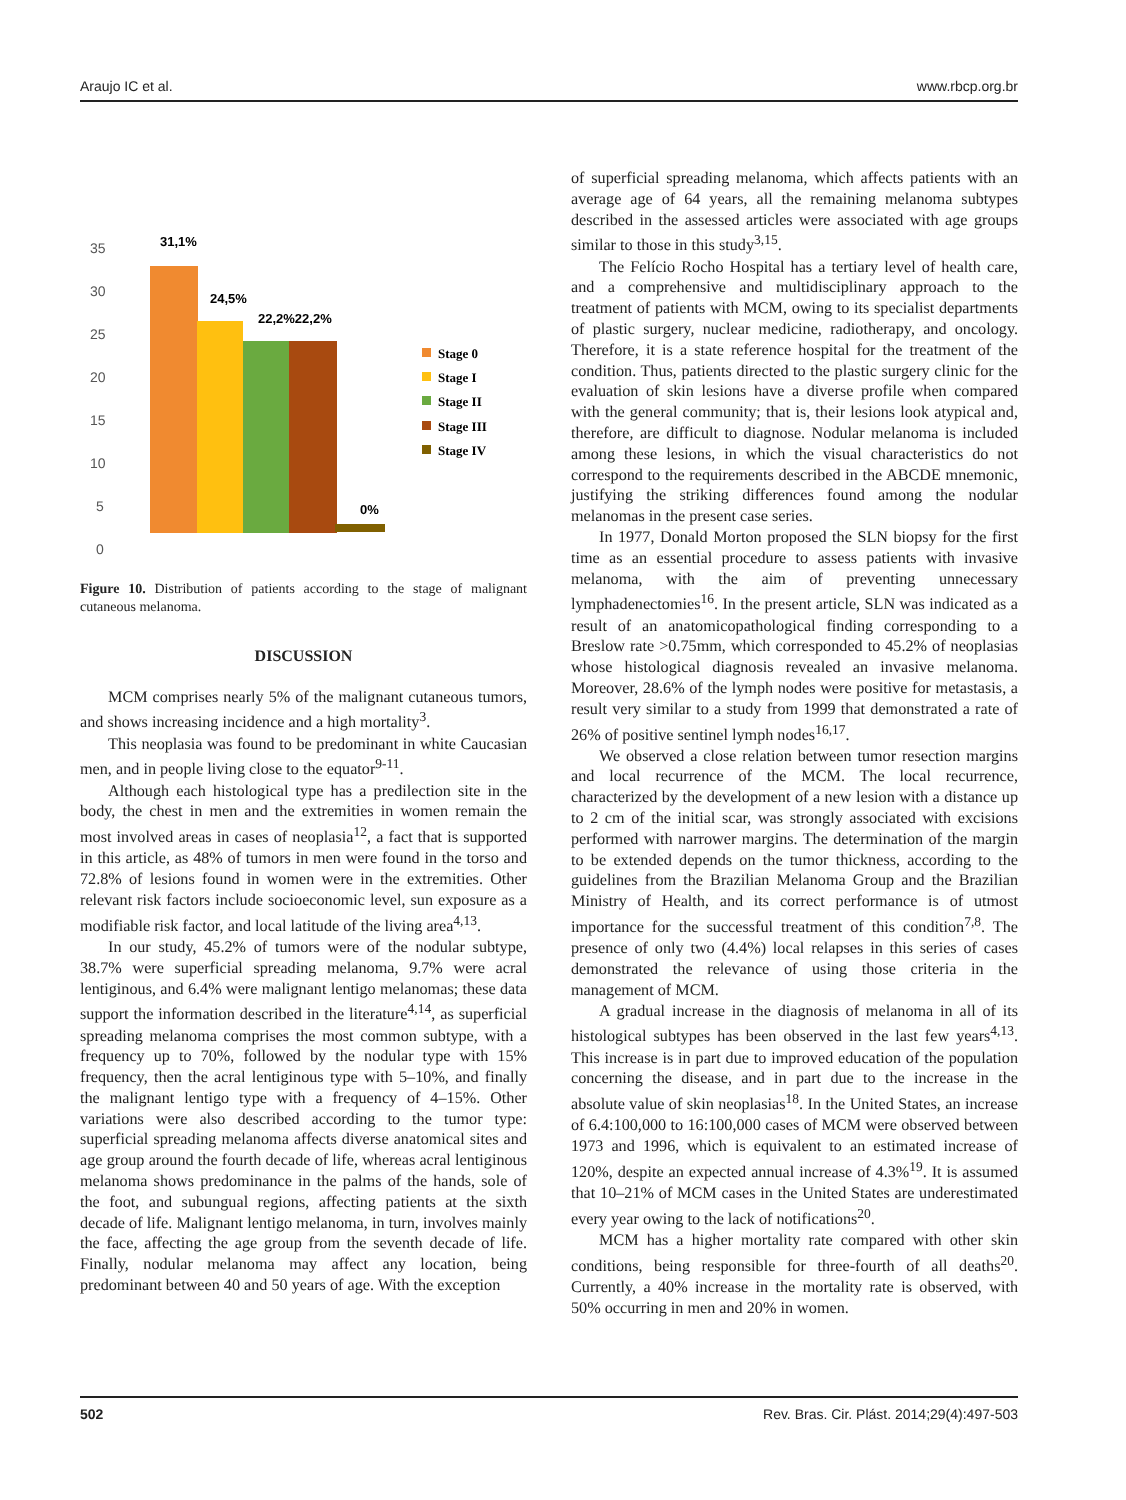Araujo IC et al. www.rbcp.org.br
35
30
25
20
15
10
5
0
31,1%
24,5%
22,2%22,2%
0%
Stage 0
Stage I
Stage II
Stage III
Stage IV
Figure 10. Distribution of patients according to the stage of malignant cutaneous melanoma.
DISCUSSION
MCM comprises nearly 5% of the malignant cutaneous tumors, and shows increasing incidence and a high mortality<sup>3</sup>.
This neoplasia was found to be predominant in white Caucasian men, and in people living close to the equator<sup>9-11</sup>.
Although each histological type has a predilection site in the body, the chest in men and the extremities in women remain the most involved areas in cases of neoplasia<sup>12</sup>, a fact that is supported in this article, as 48% of tumors in men were found in the torso and 72.8% of lesions found in women were in the extremities. Other relevant risk factors include socioeconomic level, sun exposure as a modifiable risk factor, and local latitude of the living area<sup>4,13</sup>.
In our study, 45.2% of tumors were of the nodular subtype, 38.7% were superficial spreading melanoma, 9.7% were acral lentiginous, and 6.4% were malignant lentigo melanomas; these data support the information described in the literature<sup>4,14</sup>, as superficial spreading melanoma comprises the most common subtype, with a frequency up to 70%, followed by the nodular type with 15% frequency, then the acral lentiginous type with 5–10%, and finally the malignant lentigo type with a frequency of 4–15%. Other variations were also described according to the tumor type: superficial spreading melanoma affects diverse anatomical sites and age group around the fourth decade of life, whereas acral lentiginous melanoma shows predominance in the palms of the hands, sole of the foot, and subungual regions, affecting patients at the sixth decade of life. Malignant lentigo melanoma, in turn, involves mainly the face, affecting the age group from the seventh decade of life. Finally, nodular melanoma may affect any location, being predominant between 40 and 50 years of age. With the exception
of superficial spreading melanoma, which affects patients with an average age of 64 years, all the remaining melanoma subtypes described in the assessed articles were associated with age groups similar to those in this study<sup>3,15</sup>.
The Felício Rocho Hospital has a tertiary level of health care, and a comprehensive and multidisciplinary approach to the treatment of patients with MCM, owing to its specialist departments of plastic surgery, nuclear medicine, radiotherapy, and oncology. Therefore, it is a state reference hospital for the treatment of the condition. Thus, patients directed to the plastic surgery clinic for the evaluation of skin lesions have a diverse profile when compared with the general community; that is, their lesions look atypical and, therefore, are difficult to diagnose. Nodular melanoma is included among these lesions, in which the visual characteristics do not correspond to the requirements described in the ABCDE mnemonic, justifying the striking differences found among the nodular melanomas in the present case series.
In 1977, Donald Morton proposed the SLN biopsy for the first time as an essential procedure to assess patients with invasive melanoma, with the aim of preventing unnecessary lymphadenectomies<sup>16</sup>. In the present article, SLN was indicated as a result of an anatomicopathological finding corresponding to a Breslow rate >0.75mm, which corresponded to 45.2% of neoplasias whose histological diagnosis revealed an invasive melanoma. Moreover, 28.6% of the lymph nodes were positive for metastasis, a result very similar to a study from 1999 that demonstrated a rate of 26% of positive sentinel lymph nodes<sup>16,17</sup>.
We observed a close relation between tumor resection margins and local recurrence of the MCM. The local recurrence, characterized by the development of a new lesion with a distance up to 2 cm of the initial scar, was strongly associated with excisions performed with narrower margins. The determination of the margin to be extended depends on the tumor thickness, according to the guidelines from the Brazilian Melanoma Group and the Brazilian Ministry of Health, and its correct performance is of utmost importance for the successful treatment of this condition<sup>7,8</sup>. The presence of only two (4.4%) local relapses in this series of cases demonstrated the relevance of using those criteria in the management of MCM.
A gradual increase in the diagnosis of melanoma in all of its histological subtypes has been observed in the last few years<sup>4,13</sup>. This increase is in part due to improved education of the population concerning the disease, and in part due to the increase in the absolute value of skin neoplasias<sup>18</sup>. In the United States, an increase of 6.4:100,000 to 16:100,000 cases of MCM were observed between 1973 and 1996, which is equivalent to an estimated increase of 120%, despite an expected annual increase of 4.3%<sup>19</sup>. It is assumed that 10–21% of MCM cases in the United States are underestimated every year owing to the lack of notifications<sup>20</sup>.
MCM has a higher mortality rate compared with other skin conditions, being responsible for three-fourth of all deaths<sup>20</sup>. Currently, a 40% increase in the mortality rate is observed, with 50% occurring in men and 20% in women.
502 Rev. Bras. Cir. Plást. 2014;29(4):497-503